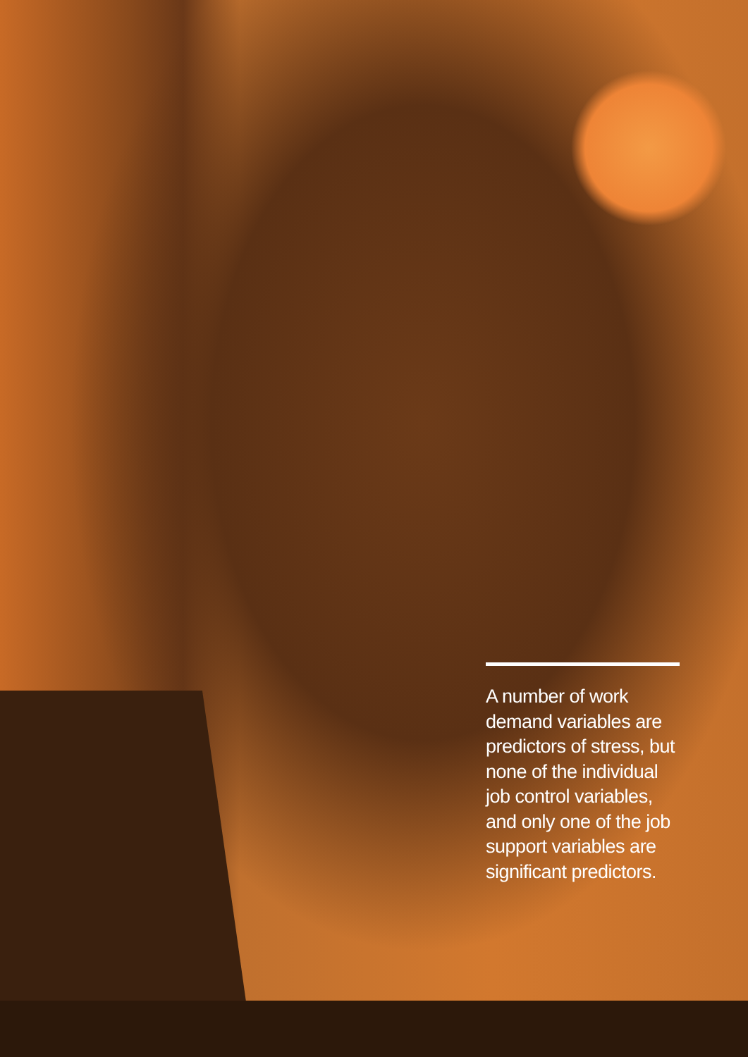A number of work demand variables are predictors of stress, but none of the individual job control variables, and only one of the job support variables are significant predictors.